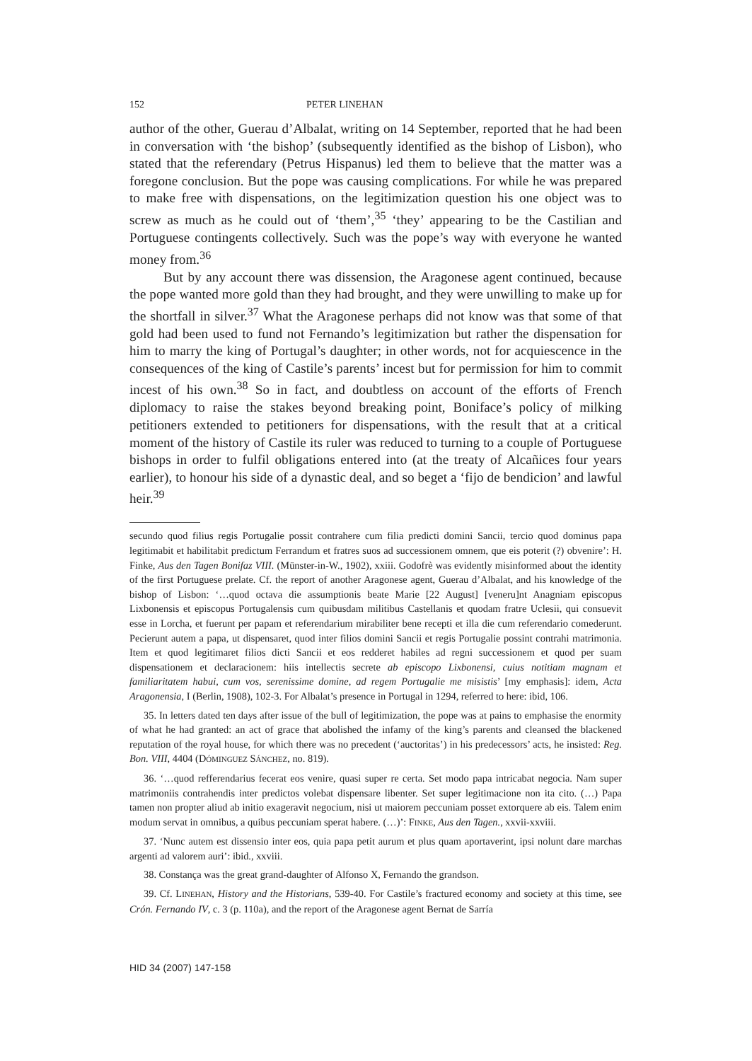152 PETER LINEHAN
author of the other, Guerau d’Albalat, writing on 14 September, reported that he had been in conversation with ‘the bishop’ (subsequently identified as the bishop of Lisbon), who stated that the referendary (Petrus Hispanus) led them to believe that the matter was a foregone conclusion. But the pope was causing complications. For while he was prepared to make free with dispensations, on the legitimization question his one object was to screw as much as he could out of ‘them’,<sup>35</sup> ‘they’ appearing to be the Castilian and Portuguese contingents collectively. Such was the pope’s way with everyone he wanted money from.<sup>36</sup>
But by any account there was dissension, the Aragonese agent continued, because the pope wanted more gold than they had brought, and they were unwilling to make up for the shortfall in silver.<sup>37</sup> What the Aragonese perhaps did not know was that some of that gold had been used to fund not Fernando’s legitimization but rather the dispensation for him to marry the king of Portugal’s daughter; in other words, not for acquiescence in the consequences of the king of Castile’s parents’ incest but for permission for him to commit incest of his own.<sup>38</sup> So in fact, and doubtless on account of the efforts of French diplomacy to raise the stakes beyond breaking point, Boniface’s policy of milking petitioners extended to petitioners for dispensations, with the result that at a critical moment of the history of Castile its ruler was reduced to turning to a couple of Portuguese bishops in order to fulfil obligations entered into (at the treaty of Alcañices four years earlier), to honour his side of a dynastic deal, and so beget a ‘fijo de bendicion’ and lawful heir.<sup>39</sup>
secundo quod filius regis Portugalie possit contrahere cum filia predicti domini Sancii, tercio quod dominus papa legitimabit et habilitabit predictum Ferrandum et fratres suos ad successionem omnem, que eis poterit (?) obvenire’: H. Finke, Aus den Tagen Bonifaz VIII. (Münster-in-W., 1902), xxiii. Godofrè was evidently misinformed about the identity of the first Portuguese prelate. Cf. the report of another Aragonese agent, Guerau d’Albalat, and his knowledge of the bishop of Lisbon: ‘…quod octava die assumptionis beate Marie [22 August] [veneru]nt Anagniam episcopus Lixbonensis et episcopus Portugalensis cum quibusdam militibus Castellanis et quodam fratre Uclesii, qui consuevit esse in Lorcha, et fuerunt per papam et referendarium mirabiliter bene recepti et illa die cum referendario comederunt. Pecierunt autem a papa, ut dispensaret, quod inter filios domini Sancii et regis Portugalie possint contrahi matrimonia. Item et quod legitimaret filios dicti Sancii et eos redderet habiles ad regni successionem et quod per suam dispensationem et declaracionem: hiis intellectis secrete ab episcopo Lixbonensi, cuius notitiam magnam et familiaritatem habui, cum vos, serenissime domine, ad regem Portugalie me misistis’ [my emphasis]: idem, Acta Aragonensia, I (Berlin, 1908), 102-3. For Albalat’s presence in Portugal in 1294, referred to here: ibid, 106.
35. In letters dated ten days after issue of the bull of legitimization, the pope was at pains to emphasise the enormity of what he had granted: an act of grace that abolished the infamy of the king’s parents and cleansed the blackened reputation of the royal house, for which there was no precedent (‘auctoritas’) in his predecessors’ acts, he insisted: Reg. Bon. VIII, 4404 (DÓMINGUEZ SÁNCHEZ, no. 819).
36. ‘…quod refferendarius fecerat eos venire, quasi super re certa. Set modo papa intricabat negocia. Nam super matrimoniis contrahendis inter predictos volebat dispensare libenter. Set super legitimacione non ita cito. (…) Papa tamen non propter aliud ab initio exageravit negocium, nisi ut maiorem peccuniam posset extorquere ab eis. Talem enim modum servat in omnibus, a quibus peccuniam sperat habere. (…)’: FINKE, Aus den Tagen., xxvii-xxviii.
37. ‘Nunc autem est dissensio inter eos, quia papa petit aurum et plus quam aportaverint, ipsi nolunt dare marchas argenti ad valorem auri’: ibid., xxviii.
38. Constança was the great grand-daughter of Alfonso X, Fernando the grandson.
39. Cf. LINEHAN, History and the Historians, 539-40. For Castile’s fractured economy and society at this time, see Crón. Fernando IV, c. 3 (p. 110a), and the report of the Aragonese agent Bernat de Sarría
HID 34 (2007) 147-158